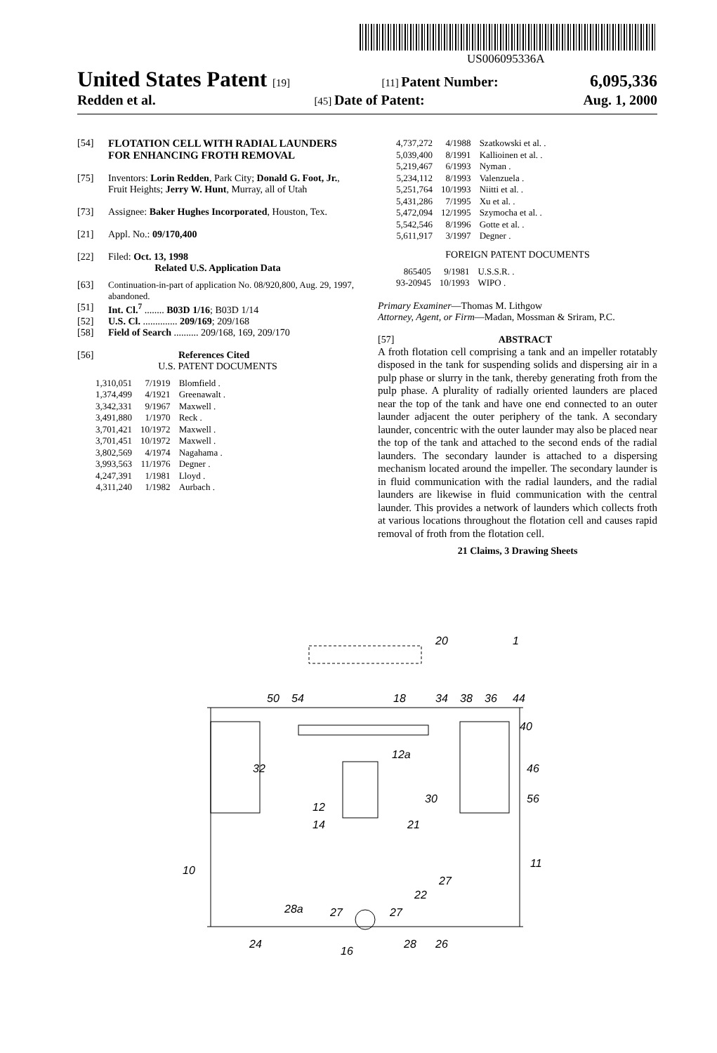US006095336A
United States Patent [19] [11] Patent Number: 6,095,336
Redden et al. [45] Date of Patent: Aug. 1, 2000
[54] FLOTATION CELL WITH RADIAL LAUNDERS FOR ENHANCING FROTH REMOVAL
[75] Inventors: Lorin Redden, Park City; Donald G. Foot, Jr., Fruit Heights; Jerry W. Hunt, Murray, all of Utah
[73] Assignee: Baker Hughes Incorporated, Houston, Tex.
[21] Appl. No.: 09/170,400
[22] Filed: Oct. 13, 1998
Related U.S. Application Data
[63] Continuation-in-part of application No. 08/920,800, Aug. 29, 1997, abandoned.
[51] Int. Cl.<sup>7</sup> ........ B03D 1/16; B03D 1/14
[52] U.S. Cl. .............. 209/169; 209/168
[58] Field of Search .......... 209/168, 169, 209/170
[56] References Cited
U.S. PATENT DOCUMENTS
| 1,310,051 | 7/1919 | Blomfield . |
| 1,374,499 | 4/1921 | Greenawalt . |
| 3,342,331 | 9/1967 | Maxwell . |
| 3,491,880 | 1/1970 | Reck . |
| 3,701,421 | 10/1972 | Maxwell . |
| 3,701,451 | 10/1972 | Maxwell . |
| 3,802,569 | 4/1974 | Nagahama . |
| 3,993,563 | 11/1976 | Degner . |
| 4,247,391 | 1/1981 | Lloyd . |
| 4,311,240 | 1/1982 | Aurbach . |
| 4,737,272 | 4/1988 | Szatkowski et al. . |
| 5,039,400 | 8/1991 | Kallioinen et al. . |
| 5,219,467 | 6/1993 | Nyman . |
| 5,234,112 | 8/1993 | Valenzuela . |
| 5,251,764 | 10/1993 | Niitti et al. . |
| 5,431,286 | 7/1995 | Xu et al. . |
| 5,472,094 | 12/1995 | Szymocha et al. . |
| 5,542,546 | 8/1996 | Gotte et al. . |
| 5,611,917 | 3/1997 | Degner . |
FOREIGN PATENT DOCUMENTS
| 865405 | 9/1981 | U.S.S.R. . |
| 93-20945 | 10/1993 | WIPO . |
Primary Examiner—Thomas M. Lithgow
Attorney, Agent, or Firm—Madan, Mossman & Sriram, P.C.
[57] ABSTRACT
A froth flotation cell comprising a tank and an impeller rotatably disposed in the tank for suspending solids and dispersing air in a pulp phase or slurry in the tank, thereby generating froth from the pulp phase. A plurality of radially oriented launders are placed near the top of the tank and have one end connected to an outer launder adjacent the outer periphery of the tank. A secondary launder, concentric with the outer launder may also be placed near the top of the tank and attached to the second ends of the radial launders. The secondary launder is attached to a dispersing mechanism located around the impeller. The secondary launder is in fluid communication with the radial launders, and the radial launders are likewise in fluid communication with the central launder. This provides a network of launders which collects froth at various locations throughout the flotation cell and causes rapid removal of froth from the flotation cell.
21 Claims, 3 Drawing Sheets
20
1
50
54
18
34
38
36
44
40
32
12a
46
30
56
12
14
21
10
27
11
22
28a
27
27
24
16
28
26